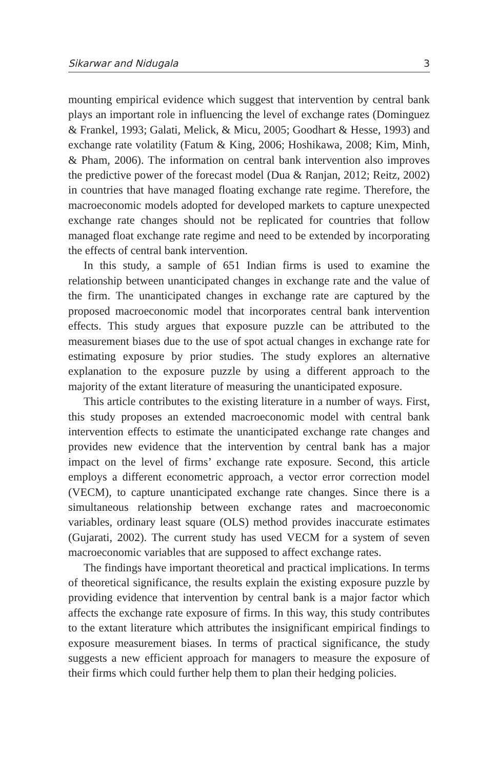Sikarwar and Nidugala 3
mounting empirical evidence which suggest that intervention by central bank plays an important role in influencing the level of exchange rates (Dominguez & Frankel, 1993; Galati, Melick, & Micu, 2005; Goodhart & Hesse, 1993) and exchange rate volatility (Fatum & King, 2006; Hoshikawa, 2008; Kim, Minh, & Pham, 2006). The information on central bank intervention also improves the predictive power of the forecast model (Dua & Ranjan, 2012; Reitz, 2002) in countries that have managed floating exchange rate regime. Therefore, the macroeconomic models adopted for developed markets to capture unexpected exchange rate changes should not be replicated for countries that follow managed float exchange rate regime and need to be extended by incorporating the effects of central bank intervention.
In this study, a sample of 651 Indian firms is used to examine the relationship between unanticipated changes in exchange rate and the value of the firm. The unanticipated changes in exchange rate are captured by the proposed macroeconomic model that incorporates central bank intervention effects. This study argues that exposure puzzle can be attributed to the measurement biases due to the use of spot actual changes in exchange rate for estimating exposure by prior studies. The study explores an alternative explanation to the exposure puzzle by using a different approach to the majority of the extant literature of measuring the unanticipated exposure.
This article contributes to the existing literature in a number of ways. First, this study proposes an extended macroeconomic model with central bank intervention effects to estimate the unanticipated exchange rate changes and provides new evidence that the intervention by central bank has a major impact on the level of firms’ exchange rate exposure. Second, this article employs a different econometric approach, a vector error correction model (VECM), to capture unanticipated exchange rate changes. Since there is a simultaneous relationship between exchange rates and macroeconomic variables, ordinary least square (OLS) method provides inaccurate estimates (Gujarati, 2002). The current study has used VECM for a system of seven macroeconomic variables that are supposed to affect exchange rates.
The findings have important theoretical and practical implications. In terms of theoretical significance, the results explain the existing exposure puzzle by providing evidence that intervention by central bank is a major factor which affects the exchange rate exposure of firms. In this way, this study contributes to the extant literature which attributes the insignificant empirical findings to exposure measurement biases. In terms of practical significance, the study suggests a new efficient approach for managers to measure the exposure of their firms which could further help them to plan their hedging policies.